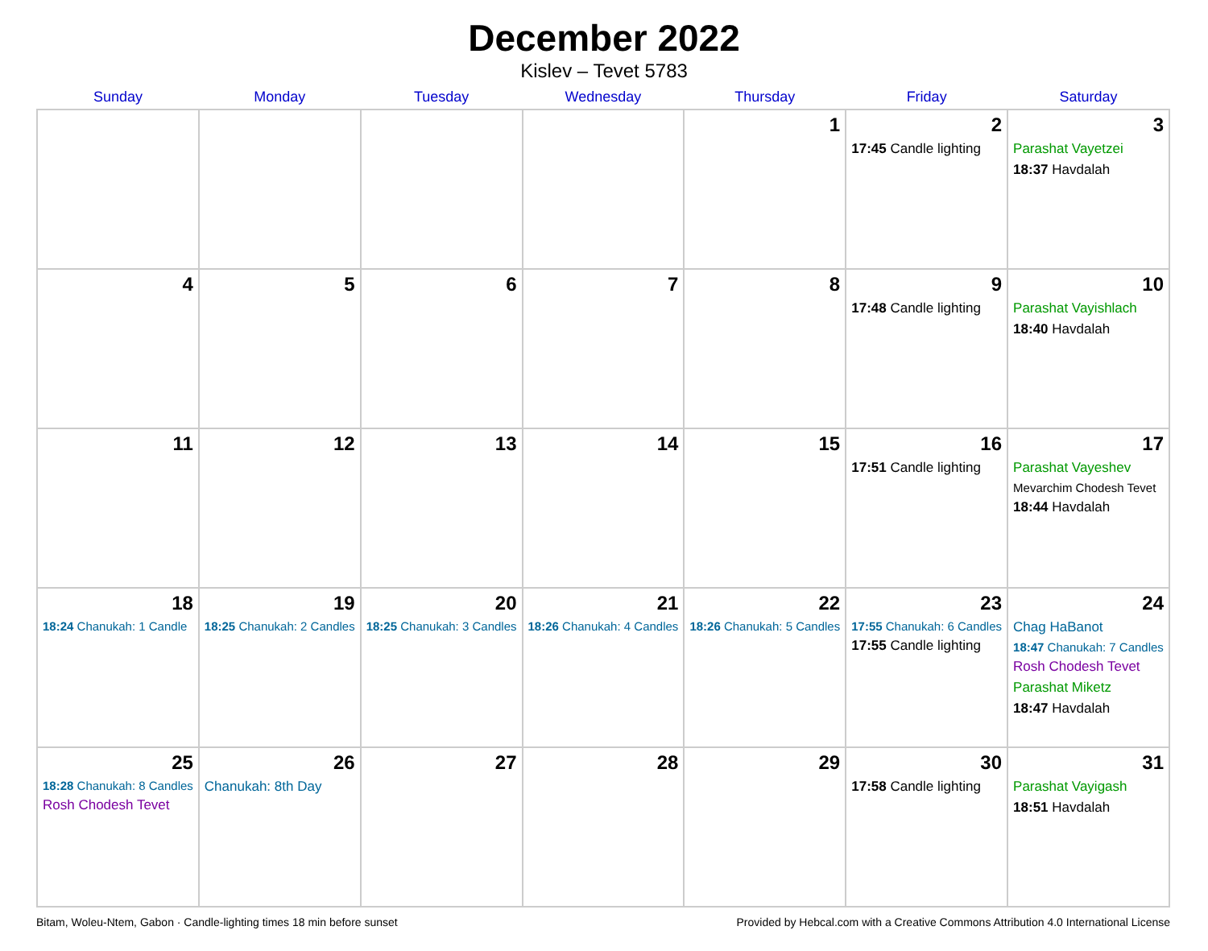December 2022
Kislev – Tevet 5783
| Sunday | Monday | Tuesday | Wednesday | Thursday | Friday | Saturday |
| --- | --- | --- | --- | --- | --- | --- |
| | | | | 1 | 2 17:45 Candle lighting | 3 Parashat Vayetzei 18:37 Havdalah |
| 4 | 5 | 6 | 7 | 8 | 9 17:48 Candle lighting | 10 Parashat Vayishlach 18:40 Havdalah |
| 11 | 12 | 13 | 14 | 15 | 16 17:51 Candle lighting | 17 Parashat Vayeshev Mevarchim Chodesh Tevet 18:44 Havdalah |
| 18 18:24 Chanukah: 1 Candle | 19 18:25 Chanukah: 2 Candles | 20 18:25 Chanukah: 3 Candles | 21 18:26 Chanukah: 4 Candles | 22 18:26 Chanukah: 5 Candles | 23 17:55 Chanukah: 6 Candles 17:55 Candle lighting | 24 Chag HaBanot 18:47 Chanukah: 7 Candles Rosh Chodesh Tevet Parashat Miketz 18:47 Havdalah |
| 25 18:28 Chanukah: 8 Candles Rosh Chodesh Tevet | 26 Chanukah: 8th Day | 27 | 28 | 29 | 30 17:58 Candle lighting | 31 Parashat Vayigash 18:51 Havdalah |
Bitam, Woleu-Ntem, Gabon · Candle-lighting times 18 min before sunset Provided by Hebcal.com with a Creative Commons Attribution 4.0 International License